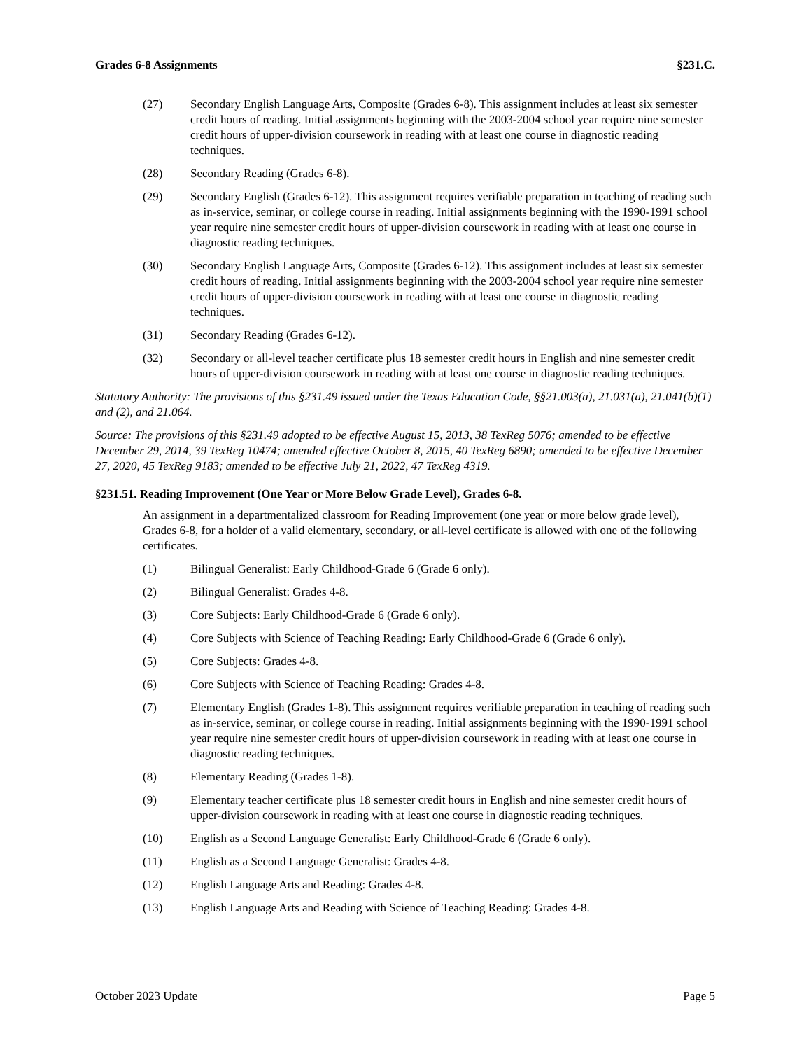Grades 6-8 Assignments §231.C.
(27) Secondary English Language Arts, Composite (Grades 6-8). This assignment includes at least six semester credit hours of reading. Initial assignments beginning with the 2003-2004 school year require nine semester credit hours of upper-division coursework in reading with at least one course in diagnostic reading techniques.
(28) Secondary Reading (Grades 6-8).
(29) Secondary English (Grades 6-12). This assignment requires verifiable preparation in teaching of reading such as in-service, seminar, or college course in reading. Initial assignments beginning with the 1990-1991 school year require nine semester credit hours of upper-division coursework in reading with at least one course in diagnostic reading techniques.
(30) Secondary English Language Arts, Composite (Grades 6-12). This assignment includes at least six semester credit hours of reading. Initial assignments beginning with the 2003-2004 school year require nine semester credit hours of upper-division coursework in reading with at least one course in diagnostic reading techniques.
(31) Secondary Reading (Grades 6-12).
(32) Secondary or all-level teacher certificate plus 18 semester credit hours in English and nine semester credit hours of upper-division coursework in reading with at least one course in diagnostic reading techniques.
Statutory Authority: The provisions of this §231.49 issued under the Texas Education Code, §§21.003(a), 21.031(a), 21.041(b)(1) and (2), and 21.064.
Source: The provisions of this §231.49 adopted to be effective August 15, 2013, 38 TexReg 5076; amended to be effective December 29, 2014, 39 TexReg 10474; amended effective October 8, 2015, 40 TexReg 6890; amended to be effective December 27, 2020, 45 TexReg 9183; amended to be effective July 21, 2022, 47 TexReg 4319.
§231.51. Reading Improvement (One Year or More Below Grade Level), Grades 6-8.
An assignment in a departmentalized classroom for Reading Improvement (one year or more below grade level), Grades 6-8, for a holder of a valid elementary, secondary, or all-level certificate is allowed with one of the following certificates.
(1) Bilingual Generalist: Early Childhood-Grade 6 (Grade 6 only).
(2) Bilingual Generalist: Grades 4-8.
(3) Core Subjects: Early Childhood-Grade 6 (Grade 6 only).
(4) Core Subjects with Science of Teaching Reading: Early Childhood-Grade 6 (Grade 6 only).
(5) Core Subjects: Grades 4-8.
(6) Core Subjects with Science of Teaching Reading: Grades 4-8.
(7) Elementary English (Grades 1-8). This assignment requires verifiable preparation in teaching of reading such as in-service, seminar, or college course in reading. Initial assignments beginning with the 1990-1991 school year require nine semester credit hours of upper-division coursework in reading with at least one course in diagnostic reading techniques.
(8) Elementary Reading (Grades 1-8).
(9) Elementary teacher certificate plus 18 semester credit hours in English and nine semester credit hours of upper-division coursework in reading with at least one course in diagnostic reading techniques.
(10) English as a Second Language Generalist: Early Childhood-Grade 6 (Grade 6 only).
(11) English as a Second Language Generalist: Grades 4-8.
(12) English Language Arts and Reading: Grades 4-8.
(13) English Language Arts and Reading with Science of Teaching Reading: Grades 4-8.
October 2023 Update Page 5